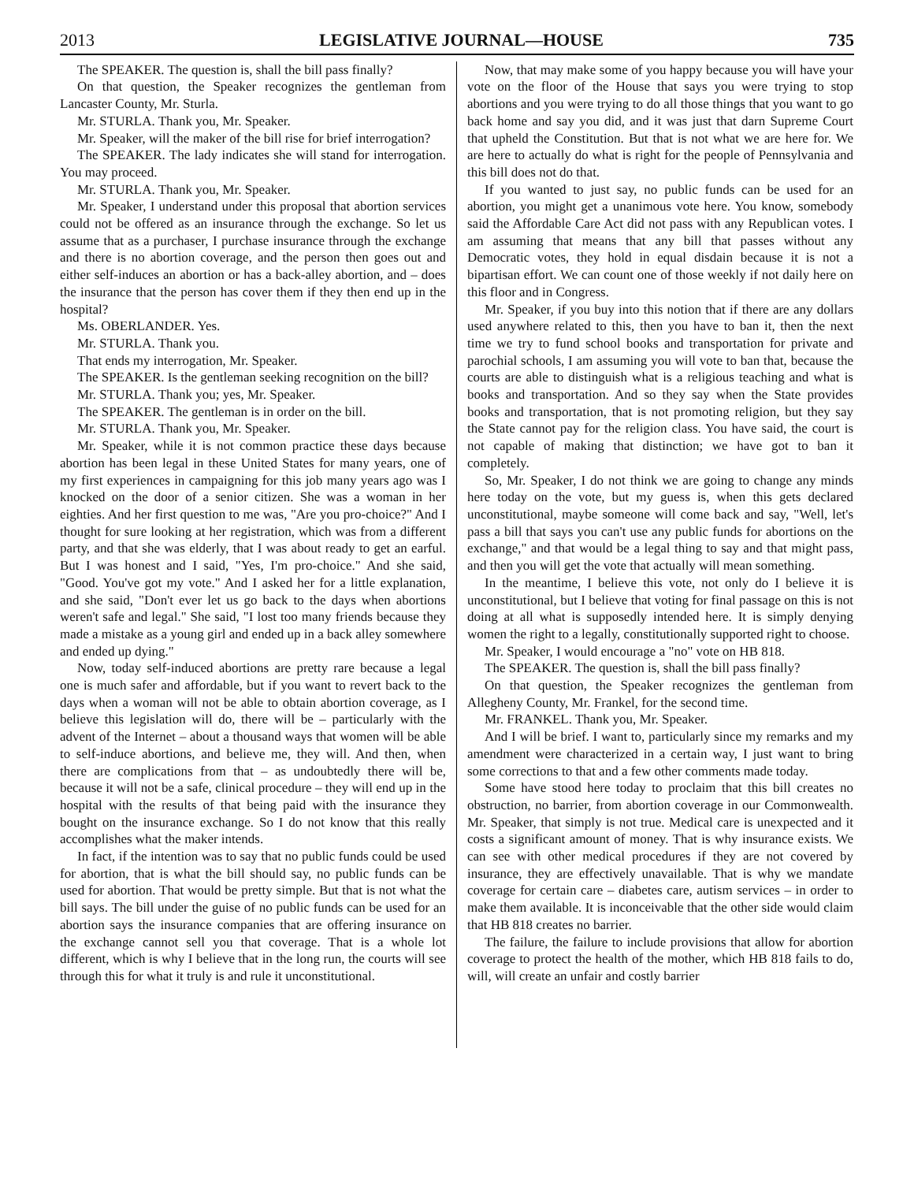2013 LEGISLATIVE JOURNAL—HOUSE 735
The SPEAKER. The question is, shall the bill pass finally?
On that question, the Speaker recognizes the gentleman from Lancaster County, Mr. Sturla.
Mr. STURLA. Thank you, Mr. Speaker.
Mr. Speaker, will the maker of the bill rise for brief interrogation?
The SPEAKER. The lady indicates she will stand for interrogation. You may proceed.
Mr. STURLA. Thank you, Mr. Speaker.
Mr. Speaker, I understand under this proposal that abortion services could not be offered as an insurance through the exchange. So let us assume that as a purchaser, I purchase insurance through the exchange and there is no abortion coverage, and the person then goes out and either self-induces an abortion or has a back-alley abortion, and – does the insurance that the person has cover them if they then end up in the hospital?
Ms. OBERLANDER. Yes.
Mr. STURLA. Thank you.
That ends my interrogation, Mr. Speaker.
The SPEAKER. Is the gentleman seeking recognition on the bill?
Mr. STURLA. Thank you; yes, Mr. Speaker.
The SPEAKER. The gentleman is in order on the bill.
Mr. STURLA. Thank you, Mr. Speaker.
Mr. Speaker, while it is not common practice these days because abortion has been legal in these United States for many years, one of my first experiences in campaigning for this job many years ago was I knocked on the door of a senior citizen. She was a woman in her eighties. And her first question to me was, "Are you pro-choice?" And I thought for sure looking at her registration, which was from a different party, and that she was elderly, that I was about ready to get an earful. But I was honest and I said, "Yes, I'm pro-choice." And she said, "Good. You've got my vote." And I asked her for a little explanation, and she said, "Don't ever let us go back to the days when abortions weren't safe and legal." She said, "I lost too many friends because they made a mistake as a young girl and ended up in a back alley somewhere and ended up dying."
Now, today self-induced abortions are pretty rare because a legal one is much safer and affordable, but if you want to revert back to the days when a woman will not be able to obtain abortion coverage, as I believe this legislation will do, there will be – particularly with the advent of the Internet – about a thousand ways that women will be able to self-induce abortions, and believe me, they will. And then, when there are complications from that – as undoubtedly there will be, because it will not be a safe, clinical procedure – they will end up in the hospital with the results of that being paid with the insurance they bought on the insurance exchange. So I do not know that this really accomplishes what the maker intends.
In fact, if the intention was to say that no public funds could be used for abortion, that is what the bill should say, no public funds can be used for abortion. That would be pretty simple. But that is not what the bill says. The bill under the guise of no public funds can be used for an abortion says the insurance companies that are offering insurance on the exchange cannot sell you that coverage. That is a whole lot different, which is why I believe that in the long run, the courts will see through this for what it truly is and rule it unconstitutional.
Now, that may make some of you happy because you will have your vote on the floor of the House that says you were trying to stop abortions and you were trying to do all those things that you want to go back home and say you did, and it was just that darn Supreme Court that upheld the Constitution. But that is not what we are here for. We are here to actually do what is right for the people of Pennsylvania and this bill does not do that.
If you wanted to just say, no public funds can be used for an abortion, you might get a unanimous vote here. You know, somebody said the Affordable Care Act did not pass with any Republican votes. I am assuming that means that any bill that passes without any Democratic votes, they hold in equal disdain because it is not a bipartisan effort. We can count one of those weekly if not daily here on this floor and in Congress.
Mr. Speaker, if you buy into this notion that if there are any dollars used anywhere related to this, then you have to ban it, then the next time we try to fund school books and transportation for private and parochial schools, I am assuming you will vote to ban that, because the courts are able to distinguish what is a religious teaching and what is books and transportation. And so they say when the State provides books and transportation, that is not promoting religion, but they say the State cannot pay for the religion class. You have said, the court is not capable of making that distinction; we have got to ban it completely.
So, Mr. Speaker, I do not think we are going to change any minds here today on the vote, but my guess is, when this gets declared unconstitutional, maybe someone will come back and say, "Well, let's pass a bill that says you can't use any public funds for abortions on the exchange," and that would be a legal thing to say and that might pass, and then you will get the vote that actually will mean something.
In the meantime, I believe this vote, not only do I believe it is unconstitutional, but I believe that voting for final passage on this is not doing at all what is supposedly intended here. It is simply denying women the right to a legally, constitutionally supported right to choose.
Mr. Speaker, I would encourage a "no" vote on HB 818.
The SPEAKER. The question is, shall the bill pass finally?
On that question, the Speaker recognizes the gentleman from Allegheny County, Mr. Frankel, for the second time.
Mr. FRANKEL. Thank you, Mr. Speaker.
And I will be brief. I want to, particularly since my remarks and my amendment were characterized in a certain way, I just want to bring some corrections to that and a few other comments made today.
Some have stood here today to proclaim that this bill creates no obstruction, no barrier, from abortion coverage in our Commonwealth. Mr. Speaker, that simply is not true. Medical care is unexpected and it costs a significant amount of money. That is why insurance exists. We can see with other medical procedures if they are not covered by insurance, they are effectively unavailable. That is why we mandate coverage for certain care – diabetes care, autism services – in order to make them available. It is inconceivable that the other side would claim that HB 818 creates no barrier.
The failure, the failure to include provisions that allow for abortion coverage to protect the health of the mother, which HB 818 fails to do, will, will create an unfair and costly barrier